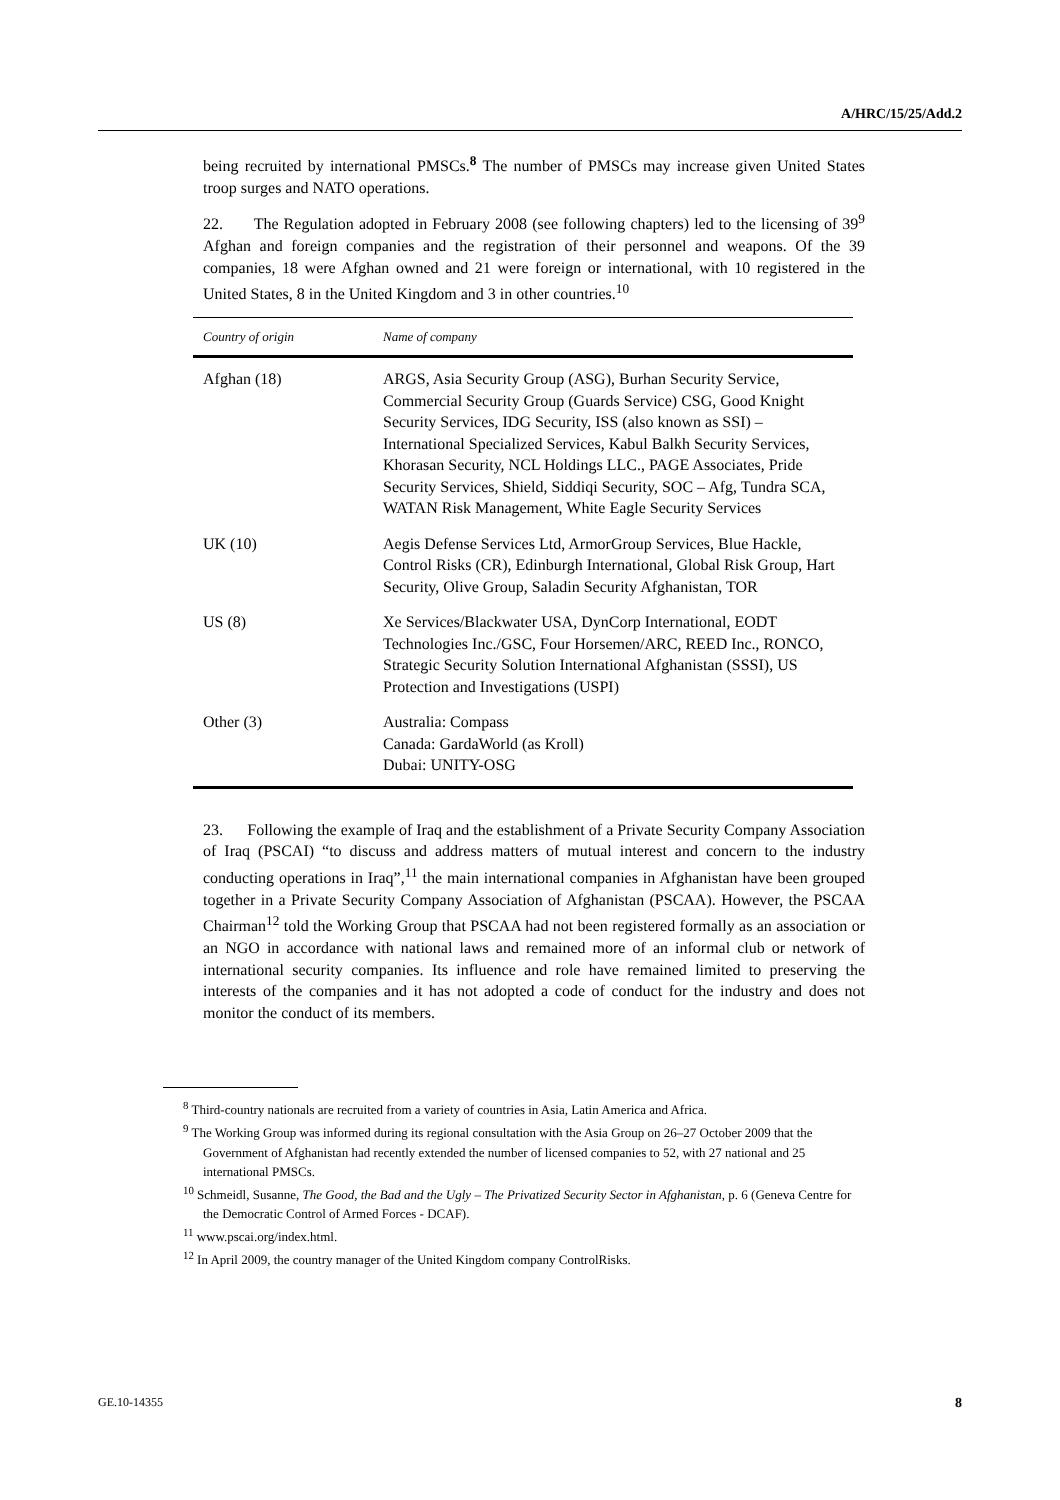A/HRC/15/25/Add.2
being recruited by international PMSCs.<sup>8</sup> The number of PMSCs may increase given United States troop surges and NATO operations.
22. The Regulation adopted in February 2008 (see following chapters) led to the licensing of 39<sup>9</sup> Afghan and foreign companies and the registration of their personnel and weapons. Of the 39 companies, 18 were Afghan owned and 21 were foreign or international, with 10 registered in the United States, 8 in the United Kingdom and 3 in other countries.<sup>10</sup>
| Country of origin | Name of company |
| --- | --- |
| Afghan (18) | ARGS, Asia Security Group (ASG), Burhan Security Service, Commercial Security Group (Guards Service) CSG, Good Knight Security Services, IDG Security, ISS (also known as SSI) – International Specialized Services, Kabul Balkh Security Services, Khorasan Security, NCL Holdings LLC., PAGE Associates, Pride Security Services, Shield, Siddiqi Security, SOC – Afg, Tundra SCA, WATAN Risk Management, White Eagle Security Services |
| UK (10) | Aegis Defense Services Ltd, ArmorGroup Services, Blue Hackle, Control Risks (CR), Edinburgh International, Global Risk Group, Hart Security, Olive Group, Saladin Security Afghanistan, TOR |
| US (8) | Xe Services/Blackwater USA, DynCorp International, EODT Technologies Inc./GSC, Four Horsemen/ARC, REED Inc., RONCO, Strategic Security Solution International Afghanistan (SSSI), US Protection and Investigations (USPI) |
| Other (3) | Australia: Compass Canada: GardaWorld (as Kroll) Dubai: UNITY-OSG |
23. Following the example of Iraq and the establishment of a Private Security Company Association of Iraq (PSCAI) “to discuss and address matters of mutual interest and concern to the industry conducting operations in Iraq”,<sup>11</sup> the main international companies in Afghanistan have been grouped together in a Private Security Company Association of Afghanistan (PSCAA). However, the PSCAA Chairman<sup>12</sup> told the Working Group that PSCAA had not been registered formally as an association or an NGO in accordance with national laws and remained more of an informal club or network of international security companies. Its influence and role have remained limited to preserving the interests of the companies and it has not adopted a code of conduct for the industry and does not monitor the conduct of its members.
<sup>8</sup> Third-country nationals are recruited from a variety of countries in Asia, Latin America and Africa.
<sup>9</sup> The Working Group was informed during its regional consultation with the Asia Group on 26–27 October 2009 that the Government of Afghanistan had recently extended the number of licensed companies to 52, with 27 national and 25 international PMSCs.
<sup>10</sup> Schmeidl, Susanne, The Good, the Bad and the Ugly – The Privatized Security Sector in Afghanistan, p. 6 (Geneva Centre for the Democratic Control of Armed Forces - DCAF).
<sup>11</sup> www.pscai.org/index.html.
<sup>12</sup> In April 2009, the country manager of the United Kingdom company ControlRisks.
GE.10-14355 8